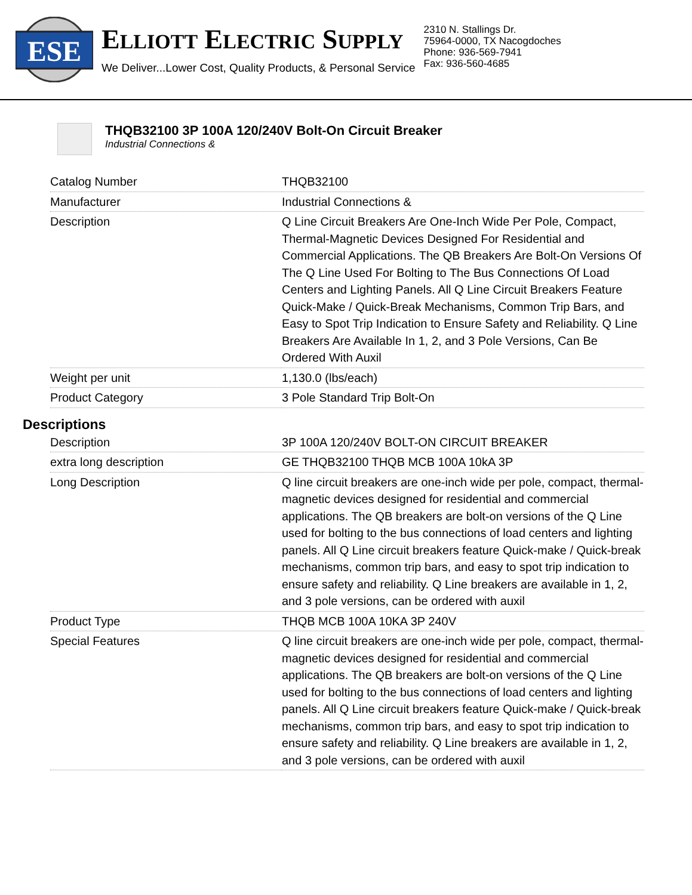ESE
ELLIOTT ELECTRIC SUPPLY
We Deliver...Lower Cost, Quality Products, & Personal Service
2310 N. Stallings Dr.
75964-0000, TX Nacogdoches
Phone: 936-569-7941
Fax: 936-560-4685
THQB32100 3P 100A 120/240V Bolt-On Circuit Breaker
Industrial Connections &
| Catalog Number | THQB32100 |
| Manufacturer | Industrial Connections & |
| Description | Q Line Circuit Breakers Are One-Inch Wide Per Pole, Compact, Thermal-Magnetic Devices Designed For Residential and Commercial Applications. The QB Breakers Are Bolt-On Versions Of The Q Line Used For Bolting to The Bus Connections Of Load Centers and Lighting Panels. All Q Line Circuit Breakers Feature Quick-Make / Quick-Break Mechanisms, Common Trip Bars, and Easy to Spot Trip Indication to Ensure Safety and Reliability. Q Line Breakers Are Available In 1, 2, and 3 Pole Versions, Can Be Ordered With Auxil |
| Weight per unit | 1,130.0 (lbs/each) |
| Product Category | 3 Pole Standard Trip Bolt-On |
Descriptions
| Description | 3P 100A 120/240V BOLT-ON CIRCUIT BREAKER |
| extra long description | GE THQB32100 THQB MCB 100A 10kA 3P |
| Long Description | Q line circuit breakers are one-inch wide per pole, compact, thermal-magnetic devices designed for residential and commercial applications. The QB breakers are bolt-on versions of the Q Line used for bolting to the bus connections of load centers and lighting panels. All Q Line circuit breakers feature Quick-make / Quick-break mechanisms, common trip bars, and easy to spot trip indication to ensure safety and reliability. Q Line breakers are available in 1, 2, and 3 pole versions, can be ordered with auxil |
| Product Type | THQB MCB 100A 10KA 3P 240V |
| Special Features | Q line circuit breakers are one-inch wide per pole, compact, thermal-magnetic devices designed for residential and commercial applications. The QB breakers are bolt-on versions of the Q Line used for bolting to the bus connections of load centers and lighting panels. All Q Line circuit breakers feature Quick-make / Quick-break mechanisms, common trip bars, and easy to spot trip indication to ensure safety and reliability. Q Line breakers are available in 1, 2, and 3 pole versions, can be ordered with auxil |